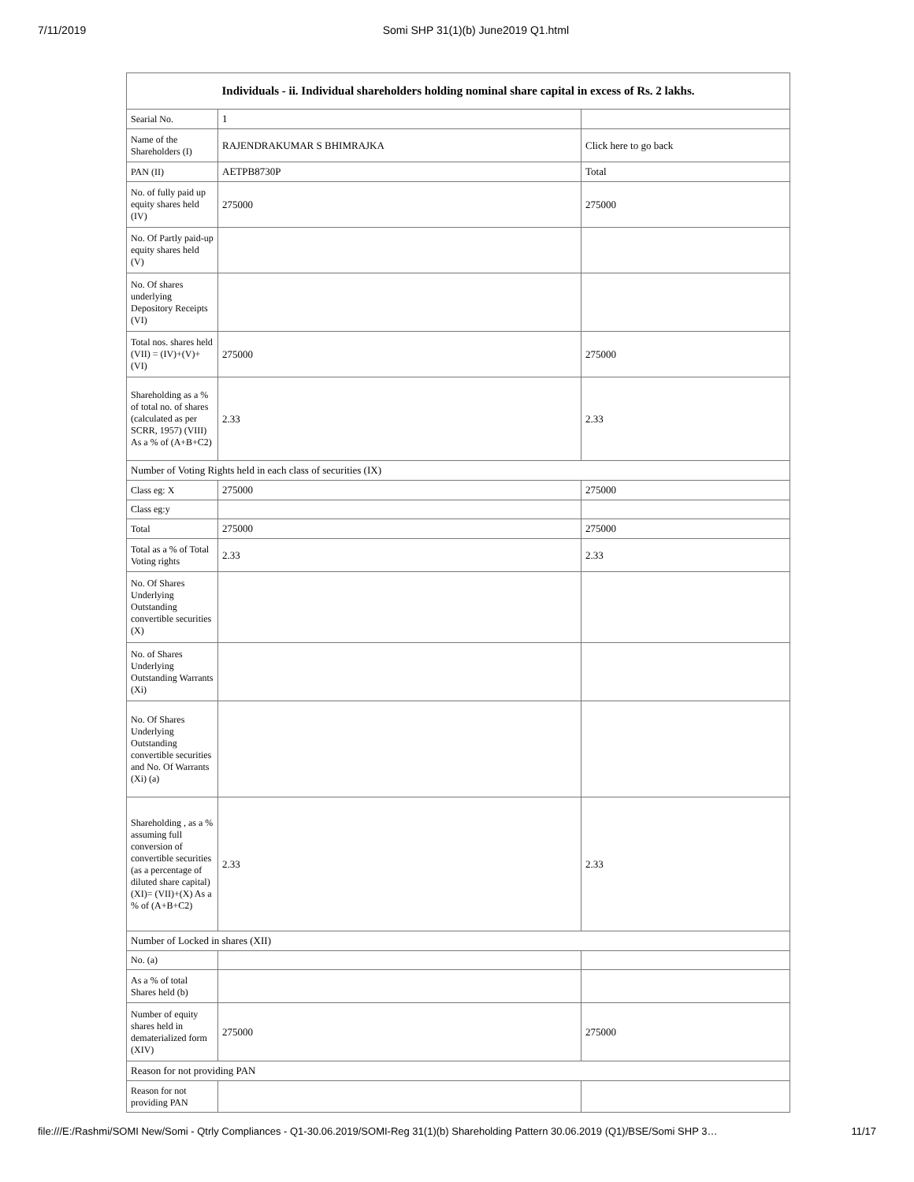7/11/2019 Somi SHP 31(1)(b) June2019 Q1.html
| Individuals - ii. Individual shareholders holding nominal share capital in excess of Rs. 2 lakhs. | | |
| --- | --- | --- |
| Searial No. | 1 | |
| Name of the Shareholders (I) | RAJENDRAKUMAR S BHIMRAJKA | Click here to go back |
| PAN (II) | AETPB8730P | Total |
| No. of fully paid up equity shares held (IV) | 275000 | 275000 |
| No. Of Partly paid-up equity shares held (V) | | |
| No. Of shares underlying Depository Receipts (VI) | | |
| Total nos. shares held (VII) = (IV)+(V)+ (VI) | 275000 | 275000 |
| Shareholding as a % of total no. of shares (calculated as per SCRR, 1957) (VIII) As a % of (A+B+C2) | 2.33 | 2.33 |
| Number of Voting Rights held in each class of securities (IX) | | |
| Class eg: X | 275000 | 275000 |
| Class eg:y | | |
| Total | 275000 | 275000 |
| Total as a % of Total Voting rights | 2.33 | 2.33 |
| No. Of Shares Underlying Outstanding convertible securities (X) | | |
| No. of Shares Underlying Outstanding Warrants (Xi) | | |
| No. Of Shares Underlying Outstanding convertible securities and No. Of Warrants (Xi) (a) | | |
| Shareholding , as a % assuming full conversion of convertible securities (as a percentage of diluted share capital) (XI)= (VII)+(X) As a % of (A+B+C2) | 2.33 | 2.33 |
| Number of Locked in shares (XII) | | |
| No. (a) | | |
| As a % of total Shares held (b) | | |
| Number of equity shares held in dematerialized form (XIV) | 275000 | 275000 |
| Reason for not providing PAN | | |
| Reason for not providing PAN | | |
file:///E:/Rashmi/SOMI New/Somi - Qtrly Compliances - Q1-30.06.2019/SOMI-Reg 31(1)(b) Shareholding Pattern 30.06.2019 (Q1)/BSE/Somi SHP 3… 11/17